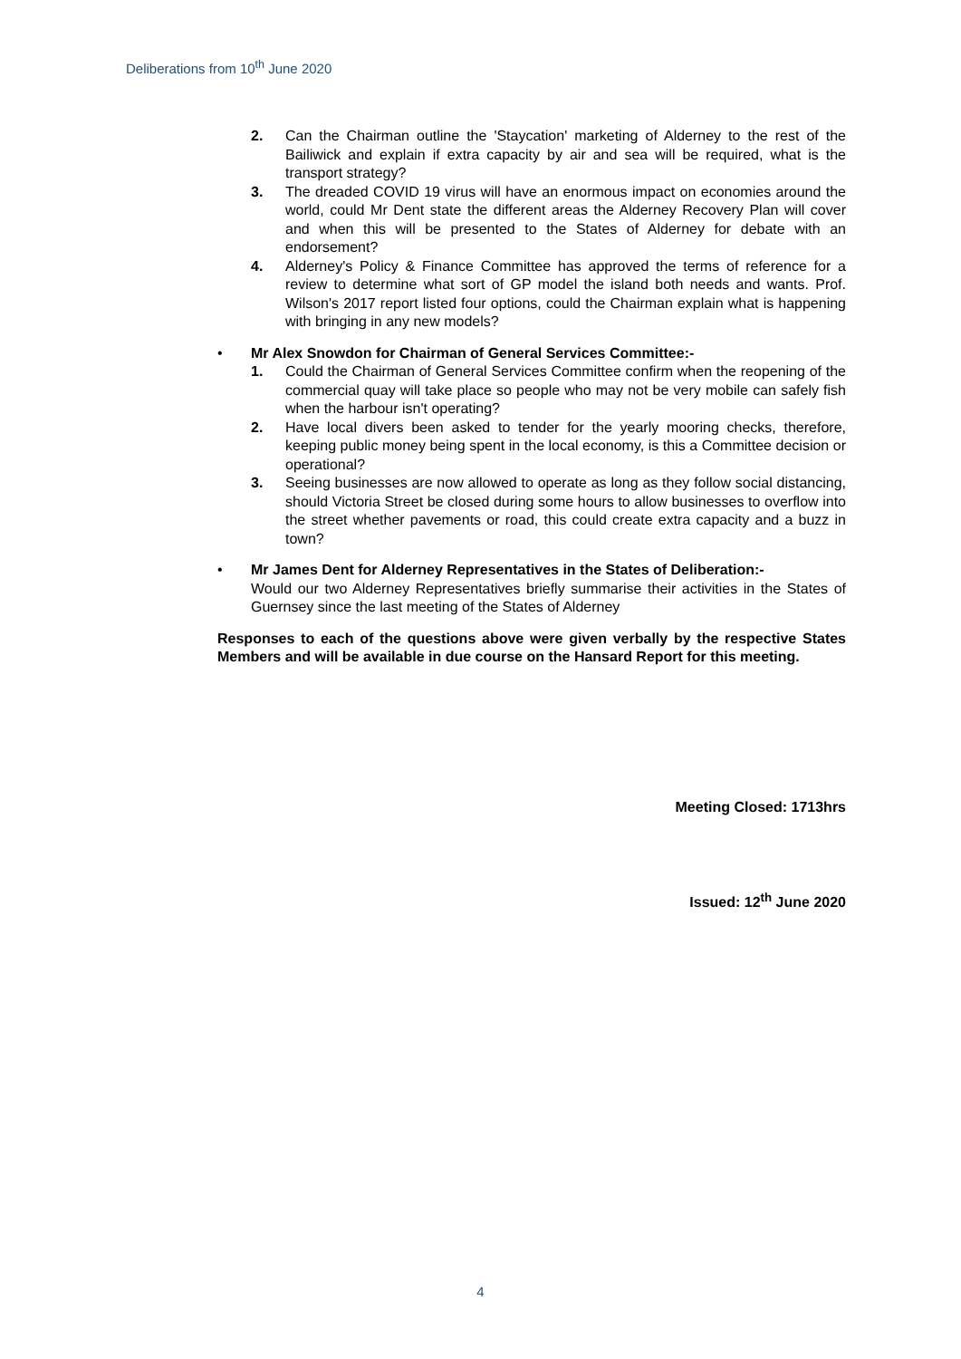Deliberations from 10<sup>th</sup> June 2020
2. Can the Chairman outline the 'Staycation' marketing of Alderney to the rest of the Bailiwick and explain if extra capacity by air and sea will be required, what is the transport strategy?
3. The dreaded COVID 19 virus will have an enormous impact on economies around the world, could Mr Dent state the different areas the Alderney Recovery Plan will cover and when this will be presented to the States of Alderney for debate with an endorsement?
4. Alderney's Policy & Finance Committee has approved the terms of reference for a review to determine what sort of GP model the island both needs and wants. Prof. Wilson's 2017 report listed four options, could the Chairman explain what is happening with bringing in any new models?
• Mr Alex Snowdon for Chairman of General Services Committee:-
1. Could the Chairman of General Services Committee confirm when the reopening of the commercial quay will take place so people who may not be very mobile can safely fish when the harbour isn't operating?
2. Have local divers been asked to tender for the yearly mooring checks, therefore, keeping public money being spent in the local economy, is this a Committee decision or operational?
3. Seeing businesses are now allowed to operate as long as they follow social distancing, should Victoria Street be closed during some hours to allow businesses to overflow into the street whether pavements or road, this could create extra capacity and a buzz in town?
• Mr James Dent for Alderney Representatives in the States of Deliberation:-
Would our two Alderney Representatives briefly summarise their activities in the States of Guernsey since the last meeting of the States of Alderney
Responses to each of the questions above were given verbally by the respective States Members and will be available in due course on the Hansard Report for this meeting.
Meeting Closed: 1713hrs
Issued: 12<sup>th</sup> June 2020
4